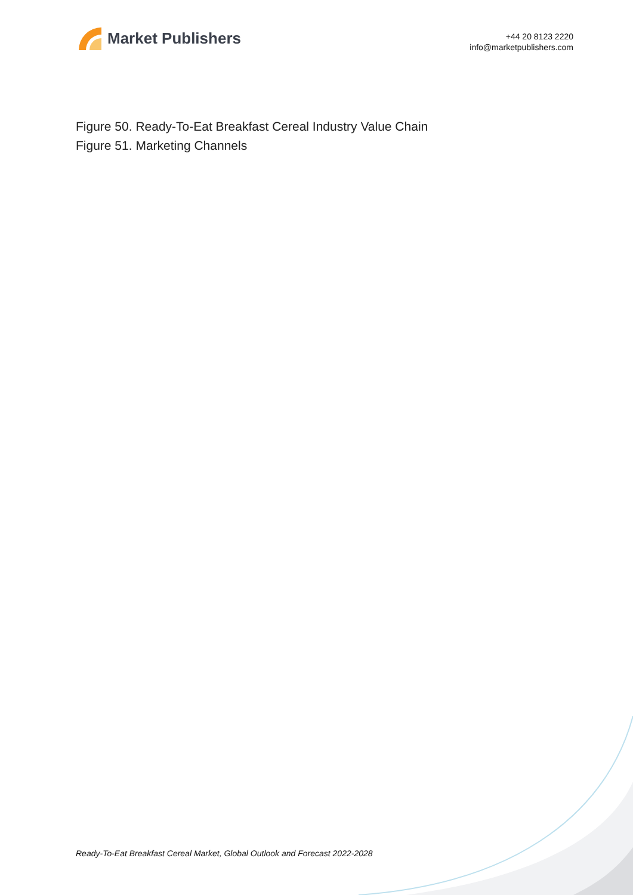Market Publishers
+44 20 8123 2220
info@marketpublishers.com
Figure 50. Ready-To-Eat Breakfast Cereal Industry Value Chain
Figure 51. Marketing Channels
Ready-To-Eat Breakfast Cereal Market, Global Outlook and Forecast 2022-2028